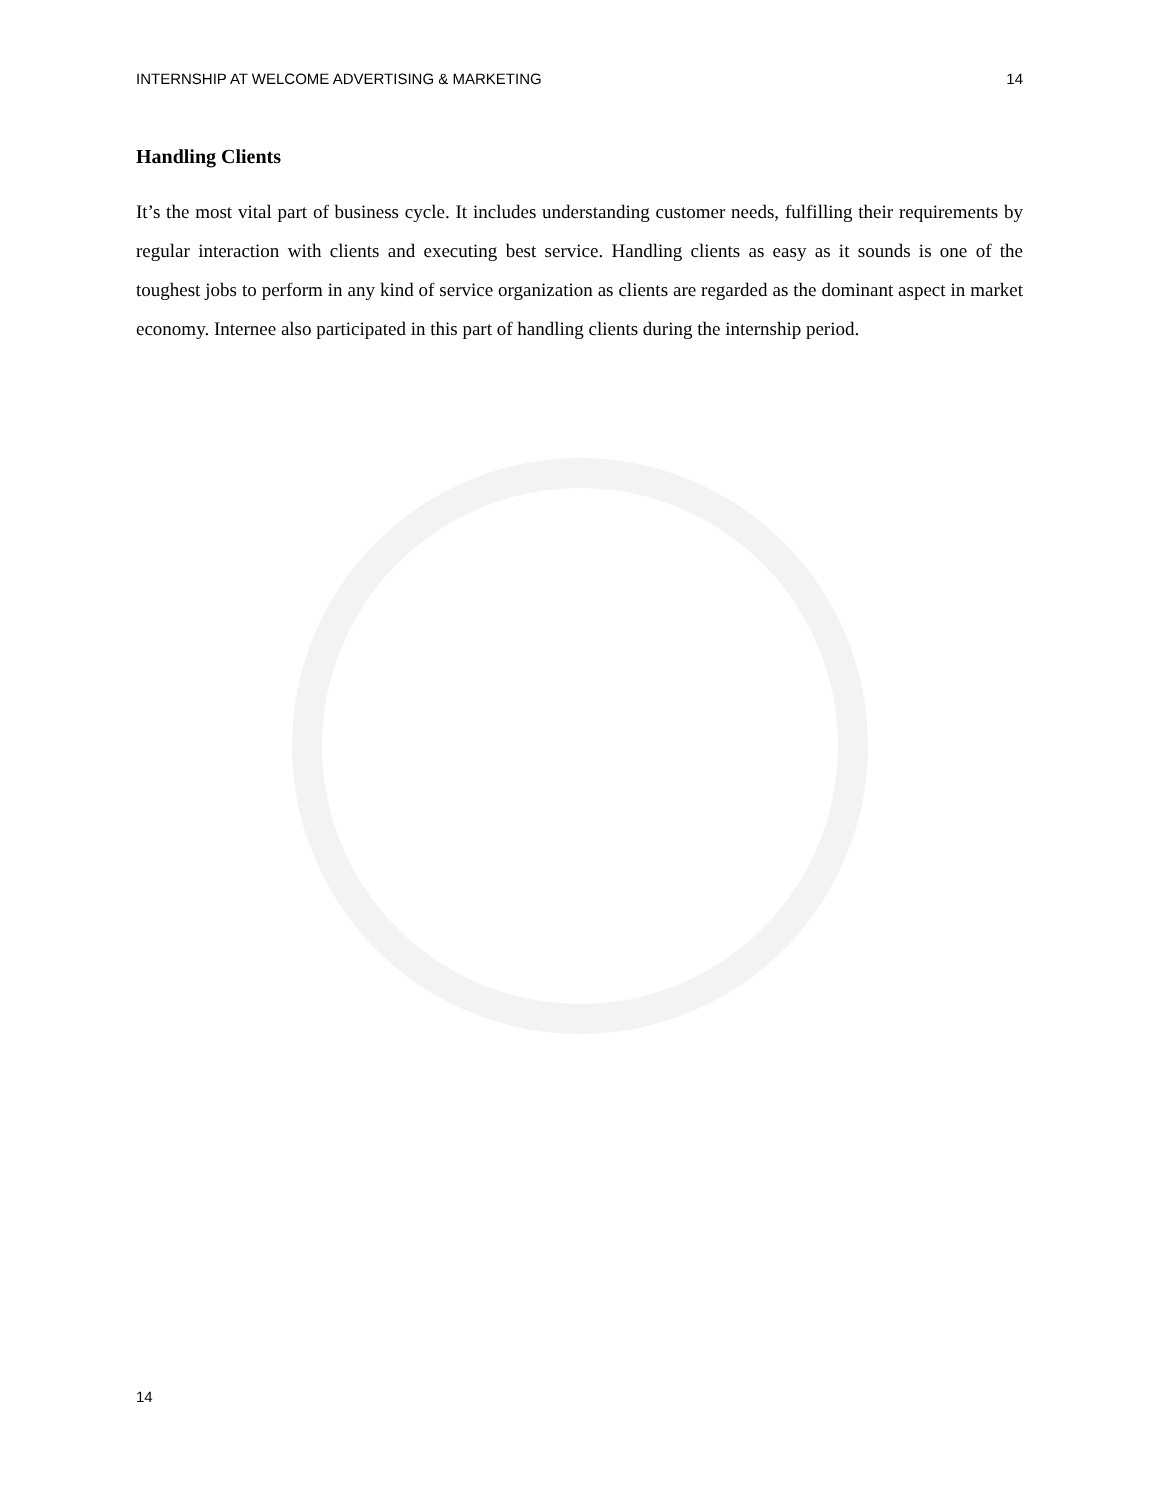INTERNSHIP AT WELCOME ADVERTISING & MARKETING 14
Handling Clients
It’s the most vital part of business cycle. It includes understanding customer needs, fulfilling their requirements by regular interaction with clients and executing best service. Handling clients as easy as it sounds is one of the toughest jobs to perform in any kind of service organization as clients are regarded as the dominant aspect in market economy. Internee also participated in this part of handling clients during the internship period.
14